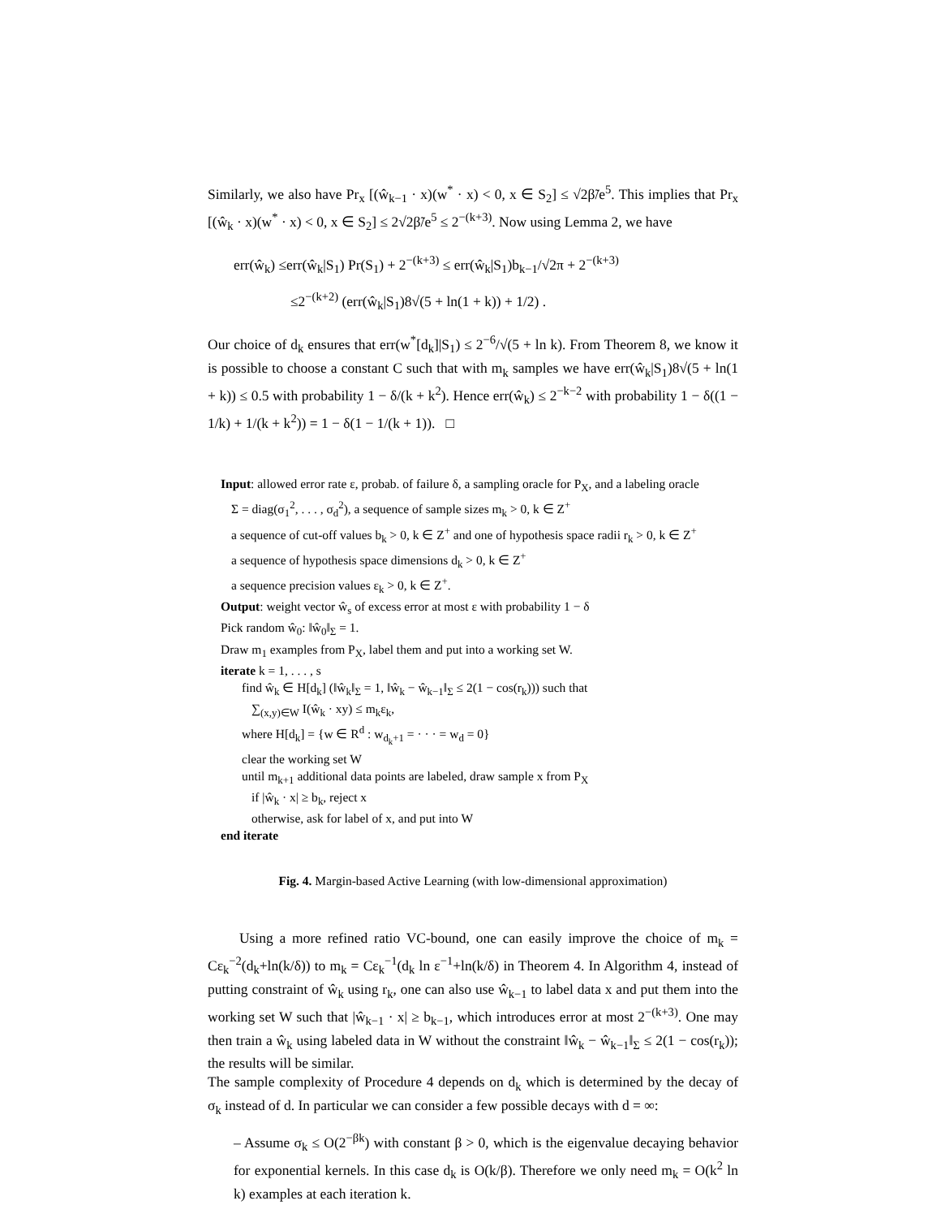Similarly, we also have Pr<sub>x</sub> [(ŵ<sub>k−1</sub> · x)(w<sup>*</sup> · x) < 0, x ∈ S<sub>2</sub>] ≤ √2β̃/e<sup>5</sup>. This implies that Pr<sub>x</sub> [(ŵ<sub>k</sub> · x)(w<sup>*</sup> · x) < 0, x ∈ S<sub>2</sub>] ≤ 2√2β̃/e<sup>5</sup> ≤ 2<sup>−(k+3)</sup>. Now using Lemma 2, we have
err(ŵ<sub>k</sub>) ≤err(ŵ<sub>k</sub>|S<sub>1</sub>) Pr(S<sub>1</sub>) + 2<sup>−(k+3)</sup> ≤ err(ŵ<sub>k</sub>|S<sub>1</sub>)b<sub>k−1</sub>/√2π + 2<sup>−(k+3)</sup>
≤2<sup>−(k+2)</sup> (err(ŵ<sub>k</sub>|S<sub>1</sub>)8√(5 + ln(1 + k)) + 1/2) .
Our choice of d<sub>k</sub> ensures that err(w<sup>*</sup>[d<sub>k</sub>]|S<sub>1</sub>) ≤ 2<sup>−6</sup>/√(5 + ln k). From Theorem 8, we know it is possible to choose a constant C such that with m<sub>k</sub> samples we have err(ŵ<sub>k</sub>|S<sub>1</sub>)8√(5 + ln(1 + k)) ≤ 0.5 with probability 1 − δ/(k + k<sup>2</sup>). Hence err(ŵ<sub>k</sub>) ≤ 2<sup>−k−2</sup> with probability 1 − δ((1 − 1/k) + 1/(k + k<sup>2</sup>)) = 1 − δ(1 − 1/(k + 1)). □
Input: allowed error rate ε, probab. of failure δ, a sampling oracle for P<sub>X</sub>, and a labeling oracle
Σ = diag(σ<sub>1</sub><sup>2</sup>, . . . , σ<sub>d</sub><sup>2</sup>), a sequence of sample sizes m<sub>k</sub> > 0, k ∈ Z<sup>+</sup>
a sequence of cut-off values b<sub>k</sub> > 0, k ∈ Z<sup>+</sup> and one of hypothesis space radii r<sub>k</sub> > 0, k ∈ Z<sup>+</sup>
a sequence of hypothesis space dimensions d<sub>k</sub> > 0, k ∈ Z<sup>+</sup>
a sequence precision values ε<sub>k</sub> > 0, k ∈ Z<sup>+</sup>.
Output: weight vector ŵ<sub>s</sub> of excess error at most ε with probability 1 − δ
Pick random ŵ<sub>0</sub>: ‖ŵ<sub>0</sub>‖<sub>Σ</sub> = 1.
Draw m<sub>1</sub> examples from P<sub>X</sub>, label them and put into a working set W.
iterate k = 1, . . . , s
find ŵ<sub>k</sub> ∈ H[d<sub>k</sub>] (‖ŵ<sub>k</sub>‖<sub>Σ</sub> = 1, ‖ŵ<sub>k</sub> − ŵ<sub>k−1</sub>‖<sub>Σ</sub> ≤ 2(1 − cos(r<sub>k</sub>))) such that
∑<sub>(x,y)∈W</sub> I(ŵ<sub>k</sub> · xy) ≤ m<sub>k</sub>ε<sub>k</sub>,
where H[d<sub>k</sub>] = {w ∈ R<sup>d</sup> : w<sub>d<sub>k</sub>+1</sub> = · · · = w<sub>d</sub> = 0}
clear the working set W
until m<sub>k+1</sub> additional data points are labeled, draw sample x from P<sub>X</sub>
if |ŵ<sub>k</sub> · x| ≥ b<sub>k</sub>, reject x
otherwise, ask for label of x, and put into W
end iterate
Fig. 4. Margin-based Active Learning (with low-dimensional approximation)
Using a more refined ratio VC-bound, one can easily improve the choice of m<sub>k</sub> = Cε<sub>k</sub><sup>−2</sup>(d<sub>k</sub>+ln(k/δ)) to m<sub>k</sub> = Cε<sub>k</sub><sup>−1</sup>(d<sub>k</sub> ln ε<sup>−1</sup>+ln(k/δ) in Theorem 4. In Algorithm 4, instead of putting constraint of ŵ<sub>k</sub> using r<sub>k</sub>, one can also use ŵ<sub>k−1</sub> to label data x and put them into the working set W such that |ŵ<sub>k−1</sub> · x| ≥ b<sub>k−1</sub>, which introduces error at most 2<sup>−(k+3)</sup>. One may then train a ŵ<sub>k</sub> using labeled data in W without the constraint ‖ŵ<sub>k</sub> − ŵ<sub>k−1</sub>‖<sub>Σ</sub> ≤ 2(1 − cos(r<sub>k</sub>)); the results will be similar.
The sample complexity of Procedure 4 depends on d<sub>k</sub> which is determined by the decay of σ<sub>k</sub> instead of d. In particular we can consider a few possible decays with d = ∞:
– Assume σ<sub>k</sub> ≤ O(2<sup>−βk</sup>) with constant β > 0, which is the eigenvalue decaying behavior for exponential kernels. In this case d<sub>k</sub> is O(k/β). Therefore we only need m<sub>k</sub> = O(k<sup>2</sup> ln k) examples at each iteration k.